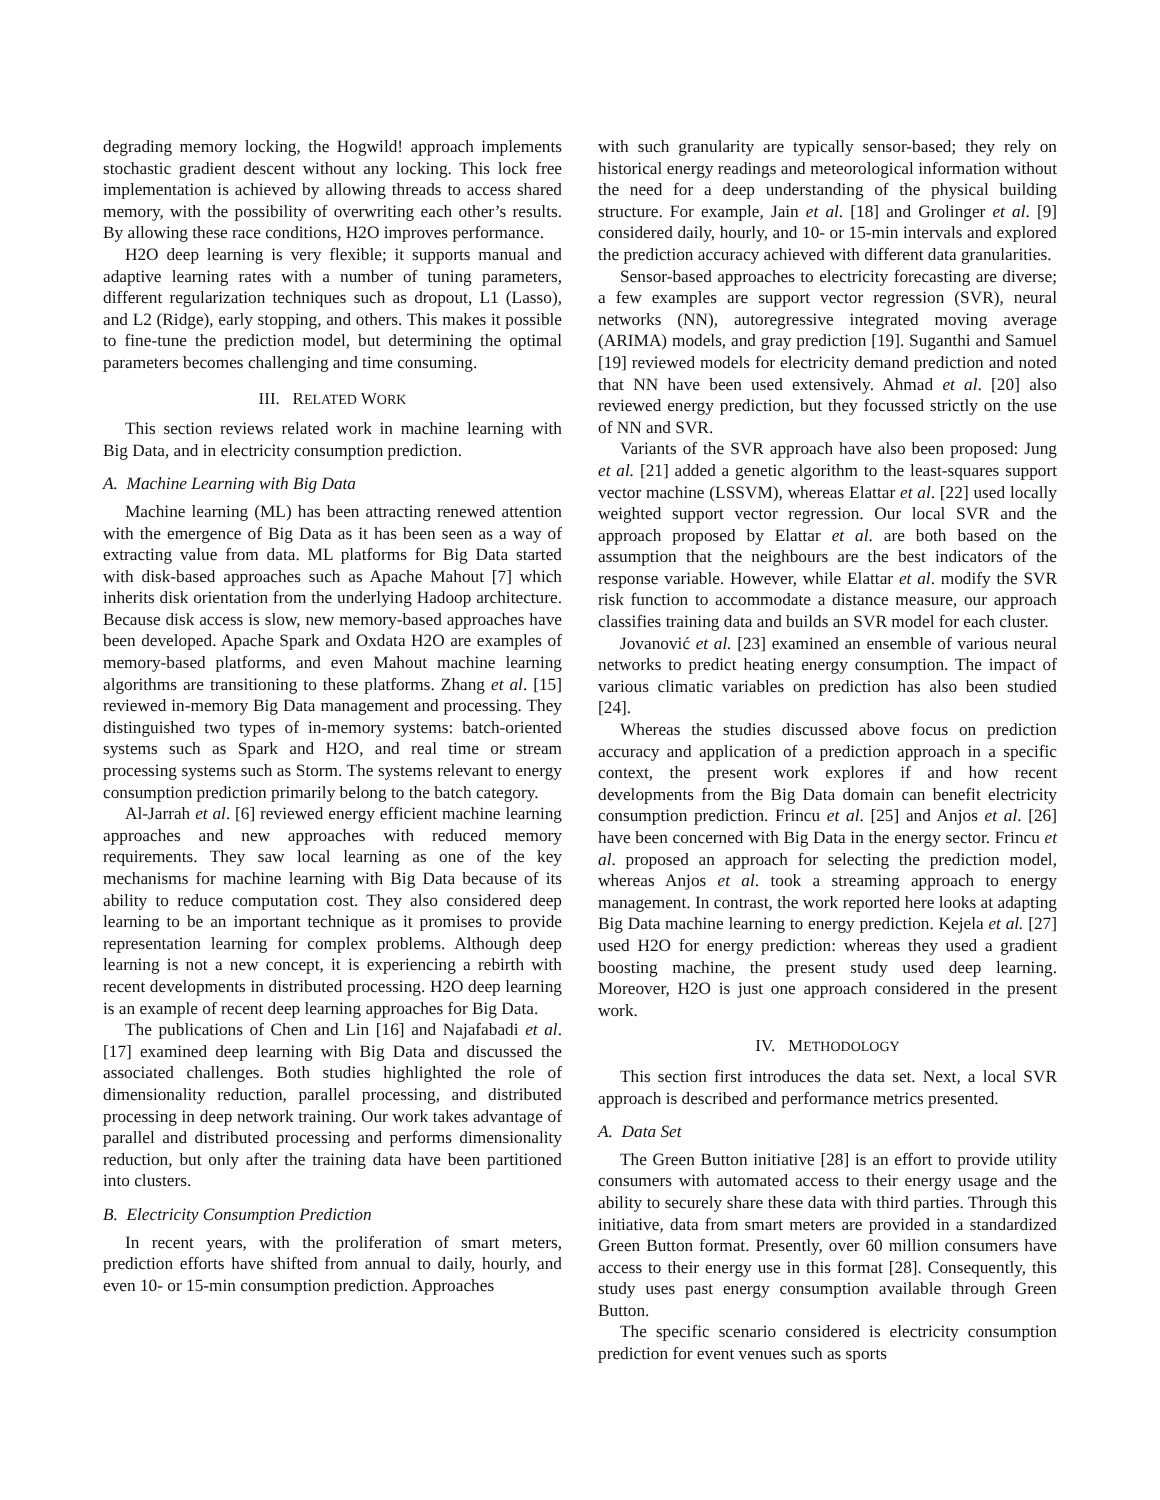degrading memory locking, the Hogwild! approach implements stochastic gradient descent without any locking. This lock free implementation is achieved by allowing threads to access shared memory, with the possibility of overwriting each other’s results. By allowing these race conditions, H2O improves performance.
H2O deep learning is very flexible; it supports manual and adaptive learning rates with a number of tuning parameters, different regularization techniques such as dropout, L1 (Lasso), and L2 (Ridge), early stopping, and others. This makes it possible to fine-tune the prediction model, but determining the optimal parameters becomes challenging and time consuming.
III. RELATED WORK
This section reviews related work in machine learning with Big Data, and in electricity consumption prediction.
A. Machine Learning with Big Data
Machine learning (ML) has been attracting renewed attention with the emergence of Big Data as it has been seen as a way of extracting value from data. ML platforms for Big Data started with disk-based approaches such as Apache Mahout [7] which inherits disk orientation from the underlying Hadoop architecture. Because disk access is slow, new memory-based approaches have been developed. Apache Spark and Oxdata H2O are examples of memory-based platforms, and even Mahout machine learning algorithms are transitioning to these platforms. Zhang et al. [15] reviewed in-memory Big Data management and processing. They distinguished two types of in-memory systems: batch-oriented systems such as Spark and H2O, and real time or stream processing systems such as Storm. The systems relevant to energy consumption prediction primarily belong to the batch category.
Al-Jarrah et al. [6] reviewed energy efficient machine learning approaches and new approaches with reduced memory requirements. They saw local learning as one of the key mechanisms for machine learning with Big Data because of its ability to reduce computation cost. They also considered deep learning to be an important technique as it promises to provide representation learning for complex problems. Although deep learning is not a new concept, it is experiencing a rebirth with recent developments in distributed processing. H2O deep learning is an example of recent deep learning approaches for Big Data.
The publications of Chen and Lin [16] and Najafabadi et al. [17] examined deep learning with Big Data and discussed the associated challenges. Both studies highlighted the role of dimensionality reduction, parallel processing, and distributed processing in deep network training. Our work takes advantage of parallel and distributed processing and performs dimensionality reduction, but only after the training data have been partitioned into clusters.
B. Electricity Consumption Prediction
In recent years, with the proliferation of smart meters, prediction efforts have shifted from annual to daily, hourly, and even 10- or 15-min consumption prediction. Approaches
with such granularity are typically sensor-based; they rely on historical energy readings and meteorological information without the need for a deep understanding of the physical building structure. For example, Jain et al. [18] and Grolinger et al. [9] considered daily, hourly, and 10- or 15-min intervals and explored the prediction accuracy achieved with different data granularities.
Sensor-based approaches to electricity forecasting are diverse; a few examples are support vector regression (SVR), neural networks (NN), autoregressive integrated moving average (ARIMA) models, and gray prediction [19]. Suganthi and Samuel [19] reviewed models for electricity demand prediction and noted that NN have been used extensively. Ahmad et al. [20] also reviewed energy prediction, but they focussed strictly on the use of NN and SVR.
Variants of the SVR approach have also been proposed: Jung et al. [21] added a genetic algorithm to the least-squares support vector machine (LSSVM), whereas Elattar et al. [22] used locally weighted support vector regression. Our local SVR and the approach proposed by Elattar et al. are both based on the assumption that the neighbours are the best indicators of the response variable. However, while Elattar et al. modify the SVR risk function to accommodate a distance measure, our approach classifies training data and builds an SVR model for each cluster.
Jovanović et al. [23] examined an ensemble of various neural networks to predict heating energy consumption. The impact of various climatic variables on prediction has also been studied [24].
Whereas the studies discussed above focus on prediction accuracy and application of a prediction approach in a specific context, the present work explores if and how recent developments from the Big Data domain can benefit electricity consumption prediction. Frincu et al. [25] and Anjos et al. [26] have been concerned with Big Data in the energy sector. Frincu et al. proposed an approach for selecting the prediction model, whereas Anjos et al. took a streaming approach to energy management. In contrast, the work reported here looks at adapting Big Data machine learning to energy prediction. Kejela et al. [27] used H2O for energy prediction: whereas they used a gradient boosting machine, the present study used deep learning. Moreover, H2O is just one approach considered in the present work.
IV. METHODOLOGY
This section first introduces the data set. Next, a local SVR approach is described and performance metrics presented.
A. Data Set
The Green Button initiative [28] is an effort to provide utility consumers with automated access to their energy usage and the ability to securely share these data with third parties. Through this initiative, data from smart meters are provided in a standardized Green Button format. Presently, over 60 million consumers have access to their energy use in this format [28]. Consequently, this study uses past energy consumption available through Green Button.
The specific scenario considered is electricity consumption prediction for event venues such as sports